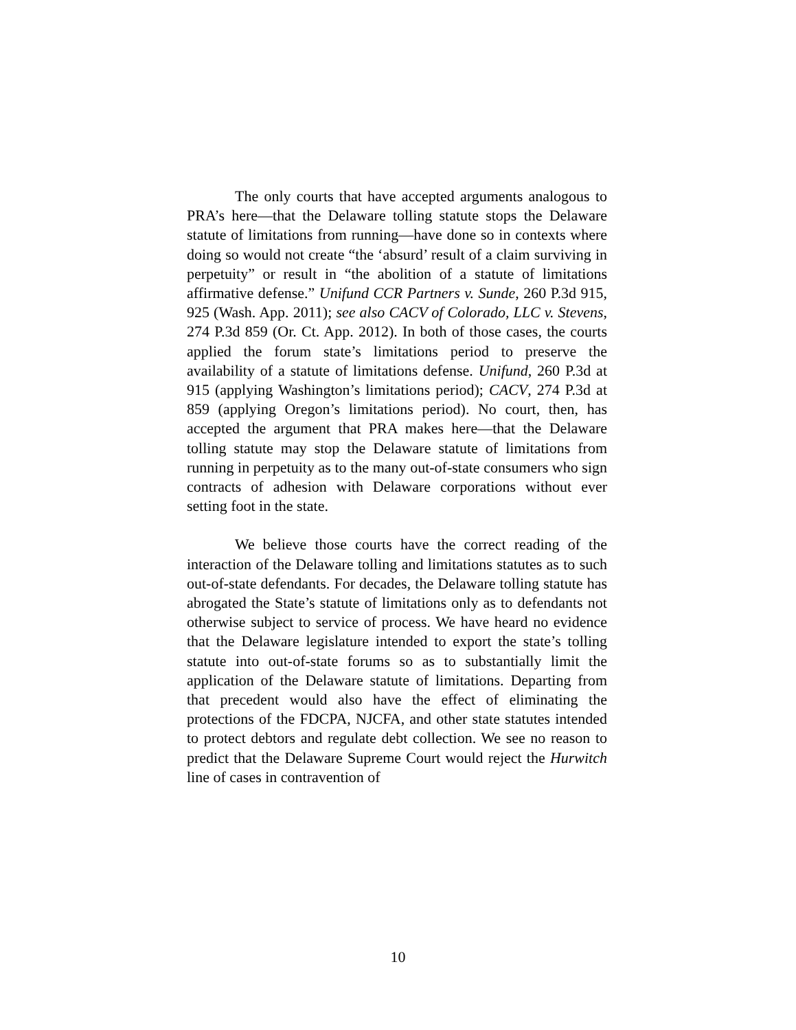The only courts that have accepted arguments analogous to PRA’s here—that the Delaware tolling statute stops the Delaware statute of limitations from running—have done so in contexts where doing so would not create “the ‘absurd’ result of a claim surviving in perpetuity” or result in “the abolition of a statute of limitations affirmative defense.” Unifund CCR Partners v. Sunde, 260 P.3d 915, 925 (Wash. App. 2011); see also CACV of Colorado, LLC v. Stevens, 274 P.3d 859 (Or. Ct. App. 2012). In both of those cases, the courts applied the forum state’s limitations period to preserve the availability of a statute of limitations defense. Unifund, 260 P.3d at 915 (applying Washington’s limitations period); CACV, 274 P.3d at 859 (applying Oregon’s limitations period). No court, then, has accepted the argument that PRA makes here—that the Delaware tolling statute may stop the Delaware statute of limitations from running in perpetuity as to the many out-of-state consumers who sign contracts of adhesion with Delaware corporations without ever setting foot in the state.
We believe those courts have the correct reading of the interaction of the Delaware tolling and limitations statutes as to such out-of-state defendants. For decades, the Delaware tolling statute has abrogated the State’s statute of limitations only as to defendants not otherwise subject to service of process. We have heard no evidence that the Delaware legislature intended to export the state’s tolling statute into out-of-state forums so as to substantially limit the application of the Delaware statute of limitations. Departing from that precedent would also have the effect of eliminating the protections of the FDCPA, NJCFA, and other state statutes intended to protect debtors and regulate debt collection. We see no reason to predict that the Delaware Supreme Court would reject the Hurwitch line of cases in contravention of
10